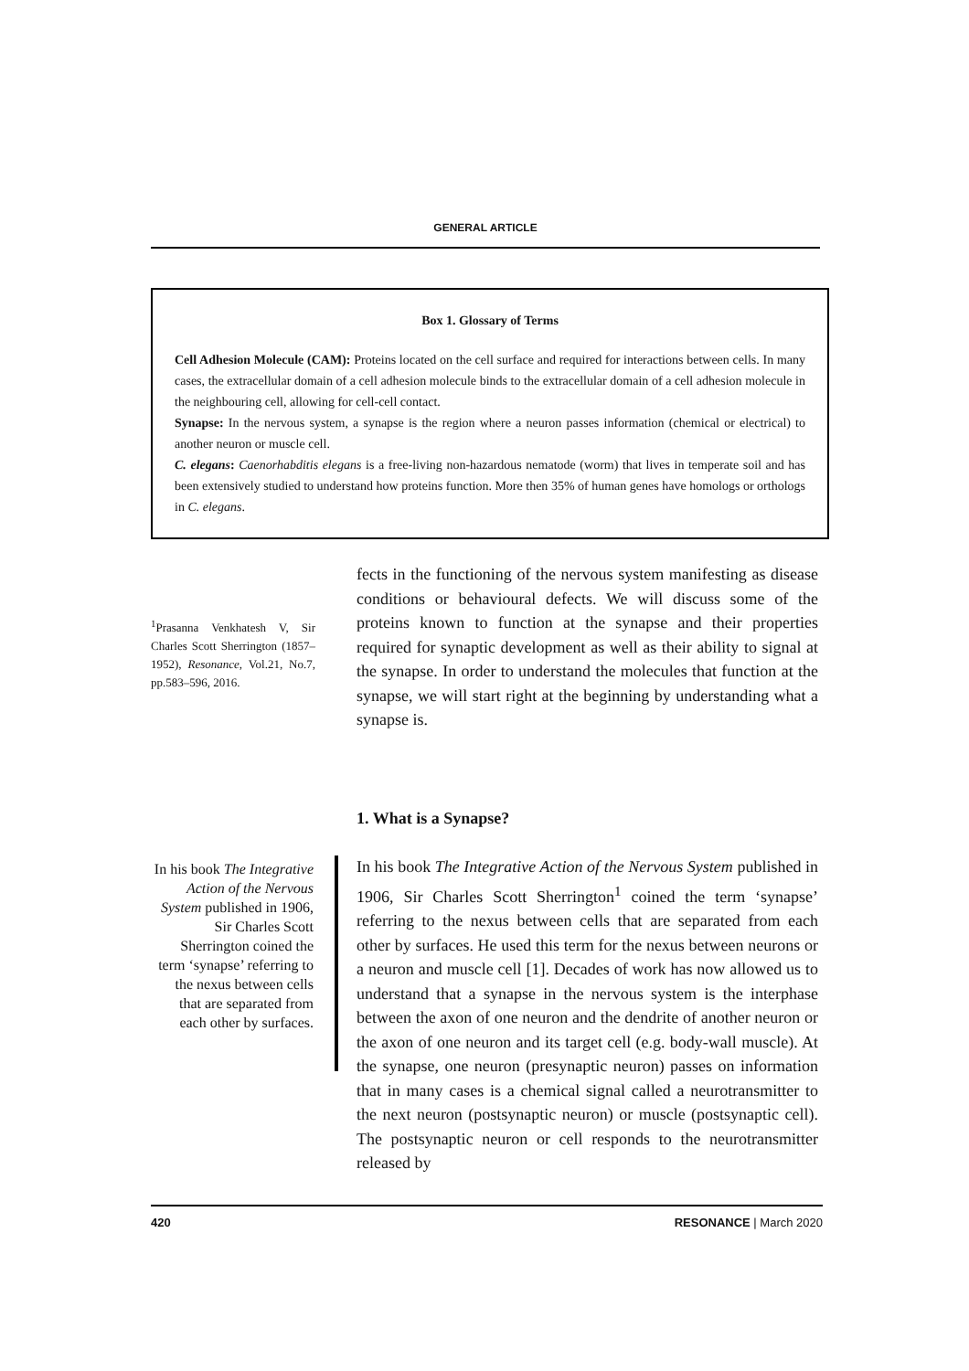GENERAL ARTICLE
Box 1. Glossary of Terms
Cell Adhesion Molecule (CAM): Proteins located on the cell surface and required for interactions between cells. In many cases, the extracellular domain of a cell adhesion molecule binds to the extracellular domain of a cell adhesion molecule in the neighbouring cell, allowing for cell-cell contact.
Synapse: In the nervous system, a synapse is the region where a neuron passes information (chemical or electrical) to another neuron or muscle cell.
C. elegans: Caenorhabditis elegans is a free-living non-hazardous nematode (worm) that lives in temperate soil and has been extensively studied to understand how proteins function. More then 35% of human genes have homologs or orthologs in C. elegans.
<sup>1</sup> Prasanna Venkhatesh V, Sir Charles Scott Sherrington (1857–1952), Resonance, Vol.21, No.7, pp.583–596, 2016.
fects in the functioning of the nervous system manifesting as disease conditions or behavioural defects. We will discuss some of the proteins known to function at the synapse and their properties required for synaptic development as well as their ability to signal at the synapse. In order to understand the molecules that function at the synapse, we will start right at the beginning by understanding what a synapse is.
1. What is a Synapse?
In his book The Integrative Action of the Nervous System published in 1906, Sir Charles Scott Sherrington coined the term ‘synapse’ referring to the nexus between cells that are separated from each other by surfaces.
In his book The Integrative Action of the Nervous System published in 1906, Sir Charles Scott Sherrington<sup>1</sup> coined the term ‘synapse’ referring to the nexus between cells that are separated from each other by surfaces. He used this term for the nexus between neurons or a neuron and muscle cell [1]. Decades of work has now allowed us to understand that a synapse in the nervous system is the interphase between the axon of one neuron and the dendrite of another neuron or the axon of one neuron and its target cell (e.g. body-wall muscle). At the synapse, one neuron (presynaptic neuron) passes on information that in many cases is a chemical signal called a neurotransmitter to the next neuron (postsynaptic neuron) or muscle (postsynaptic cell). The postsynaptic neuron or cell responds to the neurotransmitter released by
420 RESONANCE | March 2020